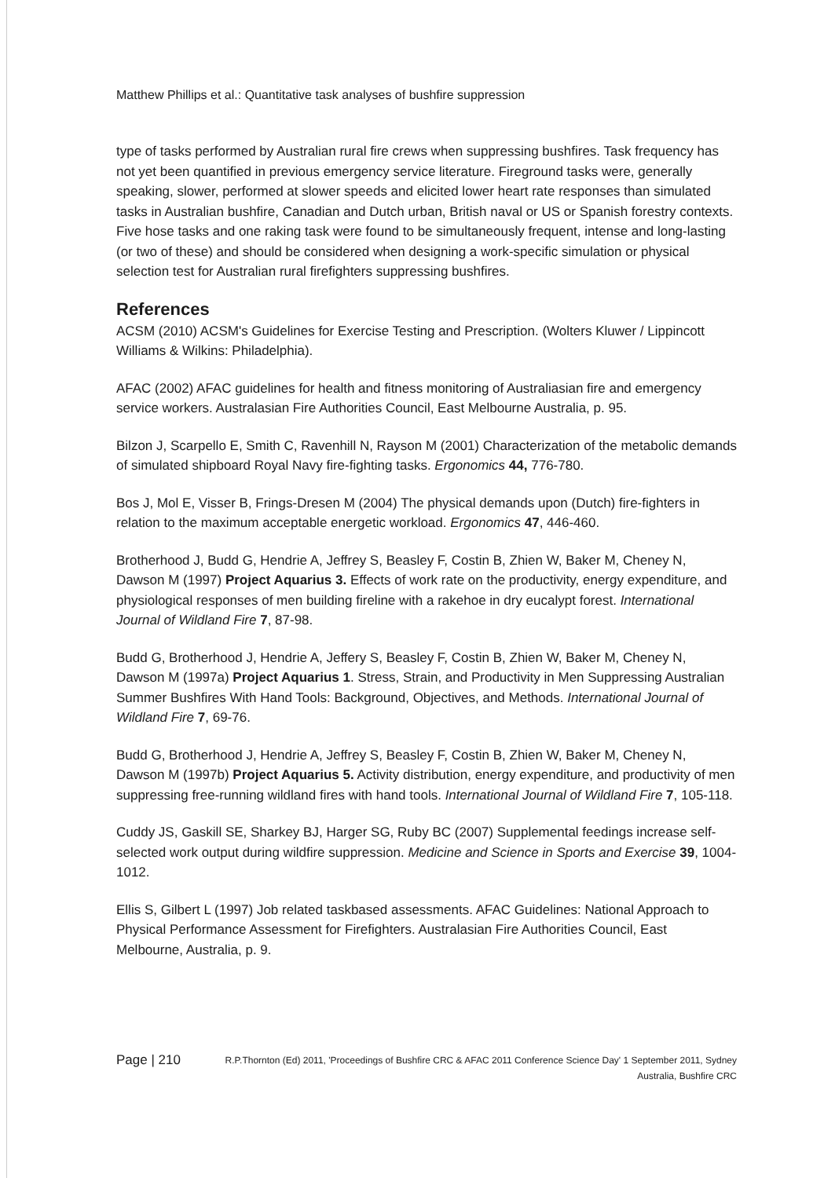Matthew Phillips et al.: Quantitative task analyses of bushfire suppression
type of tasks performed by Australian rural fire crews when suppressing bushfires. Task frequency has not yet been quantified in previous emergency service literature. Fireground tasks were, generally speaking, slower, performed at slower speeds and elicited lower heart rate responses than simulated tasks in Australian bushfire, Canadian and Dutch urban, British naval or US or Spanish forestry contexts. Five hose tasks and one raking task were found to be simultaneously frequent, intense and long-lasting (or two of these) and should be considered when designing a work-specific simulation or physical selection test for Australian rural firefighters suppressing bushfires.
References
ACSM (2010) ACSM's Guidelines for Exercise Testing and Prescription. (Wolters Kluwer / Lippincott Williams & Wilkins: Philadelphia).
AFAC (2002) AFAC guidelines for health and fitness monitoring of Australiasian fire and emergency service workers. Australasian Fire Authorities Council, East Melbourne Australia, p. 95.
Bilzon J, Scarpello E, Smith C, Ravenhill N, Rayson M (2001) Characterization of the metabolic demands of simulated shipboard Royal Navy fire-fighting tasks. Ergonomics 44, 776-780.
Bos J, Mol E, Visser B, Frings-Dresen M (2004) The physical demands upon (Dutch) fire-fighters in relation to the maximum acceptable energetic workload. Ergonomics 47, 446-460.
Brotherhood J, Budd G, Hendrie A, Jeffrey S, Beasley F, Costin B, Zhien W, Baker M, Cheney N, Dawson M (1997) Project Aquarius 3. Effects of work rate on the productivity, energy expenditure, and physiological responses of men building fireline with a rakehoe in dry eucalypt forest. International Journal of Wildland Fire 7, 87-98.
Budd G, Brotherhood J, Hendrie A, Jeffery S, Beasley F, Costin B, Zhien W, Baker M, Cheney N, Dawson M (1997a) Project Aquarius 1. Stress, Strain, and Productivity in Men Suppressing Australian Summer Bushfires With Hand Tools: Background, Objectives, and Methods. International Journal of Wildland Fire 7, 69-76.
Budd G, Brotherhood J, Hendrie A, Jeffrey S, Beasley F, Costin B, Zhien W, Baker M, Cheney N, Dawson M (1997b) Project Aquarius 5. Activity distribution, energy expenditure, and productivity of men suppressing free-running wildland fires with hand tools. International Journal of Wildland Fire 7, 105-118.
Cuddy JS, Gaskill SE, Sharkey BJ, Harger SG, Ruby BC (2007) Supplemental feedings increase self-selected work output during wildfire suppression. Medicine and Science in Sports and Exercise 39, 1004-1012.
Ellis S, Gilbert L (1997) Job related taskbased assessments. AFAC Guidelines: National Approach to Physical Performance Assessment for Firefighters. Australasian Fire Authorities Council, East Melbourne, Australia, p. 9.
Page | 210 R.P.Thornton (Ed) 2011, 'Proceedings of Bushfire CRC & AFAC 2011 Conference Science Day' 1 September 2011, Sydney Australia, Bushfire CRC